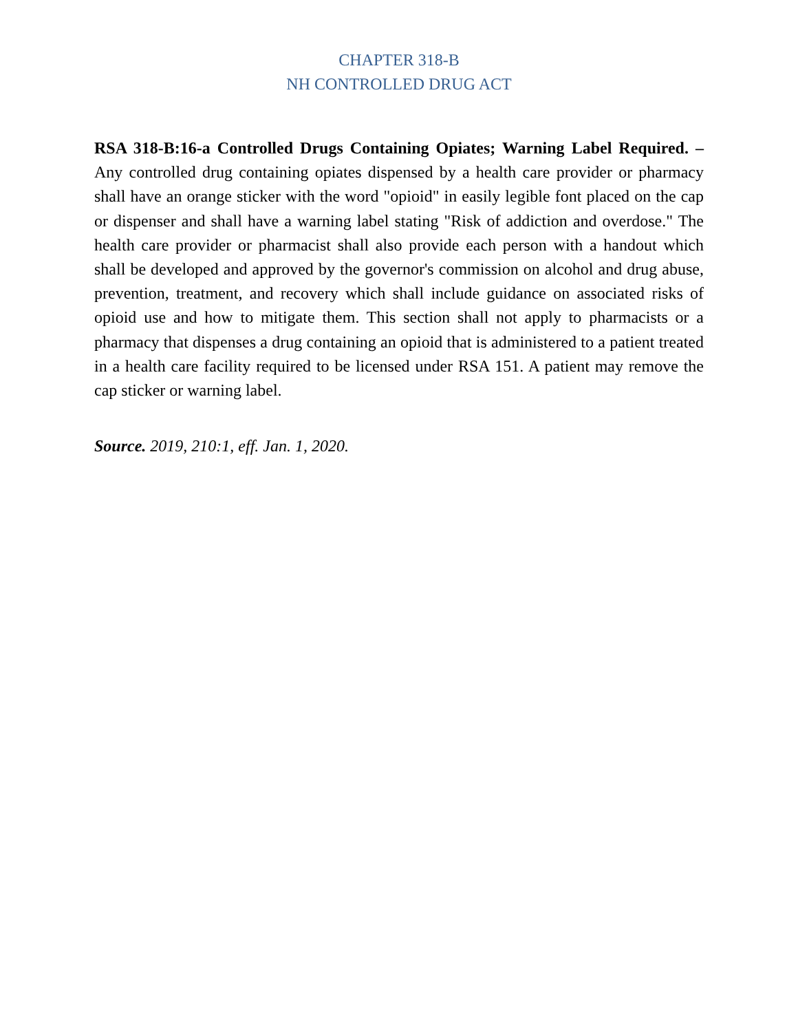CHAPTER 318-B
NH CONTROLLED DRUG ACT
RSA 318-B:16-a Controlled Drugs Containing Opiates; Warning Label Required. – Any controlled drug containing opiates dispensed by a health care provider or pharmacy shall have an orange sticker with the word "opioid" in easily legible font placed on the cap or dispenser and shall have a warning label stating "Risk of addiction and overdose." The health care provider or pharmacist shall also provide each person with a handout which shall be developed and approved by the governor's commission on alcohol and drug abuse, prevention, treatment, and recovery which shall include guidance on associated risks of opioid use and how to mitigate them. This section shall not apply to pharmacists or a pharmacy that dispenses a drug containing an opioid that is administered to a patient treated in a health care facility required to be licensed under RSA 151. A patient may remove the cap sticker or warning label.
Source. 2019, 210:1, eff. Jan. 1, 2020.